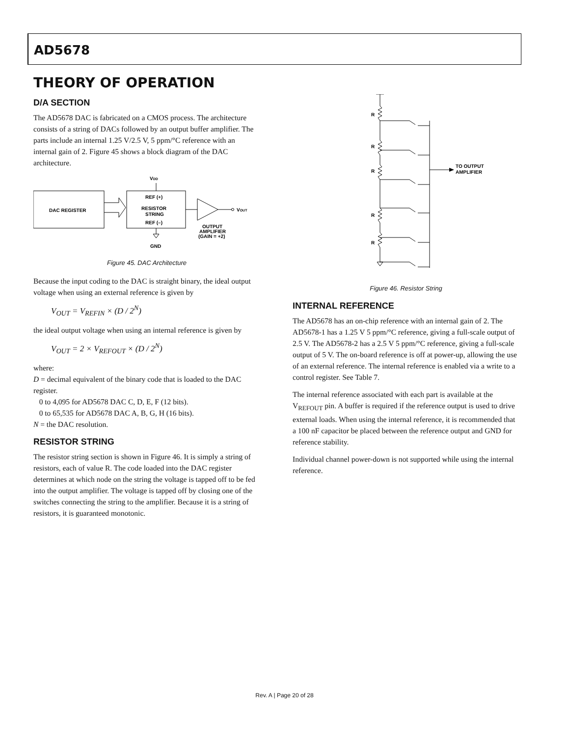AD5678
THEORY OF OPERATION
D/A SECTION
The AD5678 DAC is fabricated on a CMOS process. The architecture consists of a string of DACs followed by an output buffer amplifier. The parts include an internal 1.25 V/2.5 V, 5 ppm/°C reference with an internal gain of 2. Figure 45 shows a block diagram of the DAC architecture.
DAC REGISTER
REF (+)
RESISTOR
STRING
REF (–)
VDD
GND
VOUT
OUTPUT
AMPLIFIER
(GAIN = +2)
Figure 45. DAC Architecture
Because the input coding to the DAC is straight binary, the ideal output voltage when using an external reference is given by
V<sub>OUT</sub> = V<sub>REFIN</sub> × (D / 2<sup>N</sup>)
the ideal output voltage when using an internal reference is given by
V<sub>OUT</sub> = 2 × V<sub>REFOUT</sub> × (D / 2<sup>N</sup>)
where:
D = decimal equivalent of the binary code that is loaded to the DAC register.
0 to 4,095 for AD5678 DAC C, D, E, F (12 bits).
0 to 65,535 for AD5678 DAC A, B, G, H (16 bits).
N = the DAC resolution.
RESISTOR STRING
The resistor string section is shown in Figure 46. It is simply a string of resistors, each of value R. The code loaded into the DAC register determines at which node on the string the voltage is tapped off to be fed into the output amplifier. The voltage is tapped off by closing one of the switches connecting the string to the amplifier. Because it is a string of resistors, it is guaranteed monotonic.
R
R
R
R
R
TO OUTPUT
AMPLIFIER
Figure 46. Resistor String
INTERNAL REFERENCE
The AD5678 has an on-chip reference with an internal gain of 2. The AD5678-1 has a 1.25 V 5 ppm/°C reference, giving a full-scale output of 2.5 V. The AD5678-2 has a 2.5 V 5 ppm/°C reference, giving a full-scale output of 5 V. The on-board reference is off at power-up, allowing the use of an external reference. The internal reference is enabled via a write to a control register. See Table 7.
The internal reference associated with each part is available at the V<sub>REFOUT</sub> pin. A buffer is required if the reference output is used to drive external loads. When using the internal reference, it is recommended that a 100 nF capacitor be placed between the reference output and GND for reference stability.
Individual channel power-down is not supported while using the internal reference.
Rev. A | Page 20 of 28